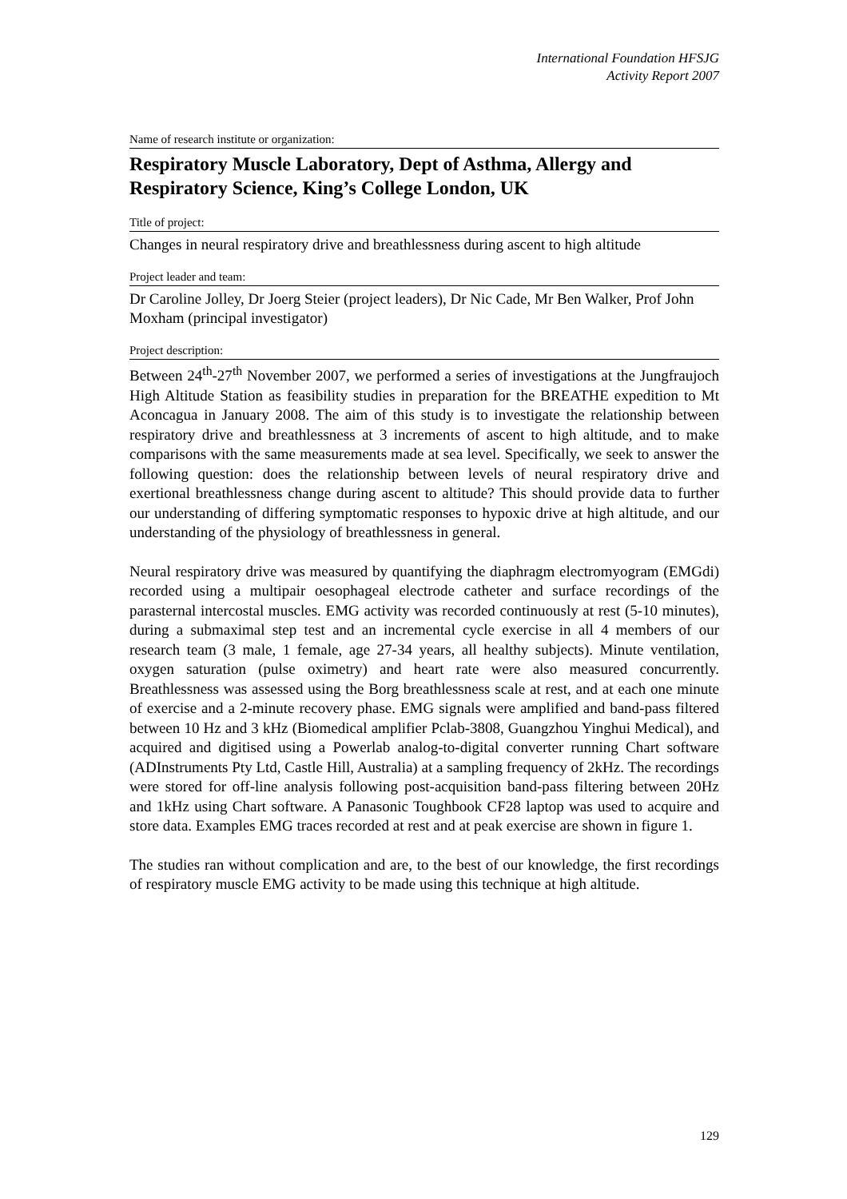International Foundation HFSJG
Activity Report 2007
Name of research institute or organization:
Respiratory Muscle Laboratory, Dept of Asthma, Allergy and Respiratory Science, King’s College London, UK
Title of project:
Changes in neural respiratory drive and breathlessness during ascent to high altitude
Project leader and team:
Dr Caroline Jolley, Dr Joerg Steier (project leaders), Dr Nic Cade, Mr Ben Walker, Prof John Moxham (principal investigator)
Project description:
Between 24<sup>th</sup>-27<sup>th</sup> November 2007, we performed a series of investigations at the Jungfraujoch High Altitude Station as feasibility studies in preparation for the BREATHE expedition to Mt Aconcagua in January 2008. The aim of this study is to investigate the relationship between respiratory drive and breathlessness at 3 increments of ascent to high altitude, and to make comparisons with the same measurements made at sea level. Specifically, we seek to answer the following question: does the relationship between levels of neural respiratory drive and exertional breathlessness change during ascent to altitude? This should provide data to further our understanding of differing symptomatic responses to hypoxic drive at high altitude, and our understanding of the physiology of breathlessness in general.
Neural respiratory drive was measured by quantifying the diaphragm electromyogram (EMGdi) recorded using a multipair oesophageal electrode catheter and surface recordings of the parasternal intercostal muscles. EMG activity was recorded continuously at rest (5-10 minutes), during a submaximal step test and an incremental cycle exercise in all 4 members of our research team (3 male, 1 female, age 27-34 years, all healthy subjects). Minute ventilation, oxygen saturation (pulse oximetry) and heart rate were also measured concurrently. Breathlessness was assessed using the Borg breathlessness scale at rest, and at each one minute of exercise and a 2-minute recovery phase. EMG signals were amplified and band-pass filtered between 10 Hz and 3 kHz (Biomedical amplifier Pclab-3808, Guangzhou Yinghui Medical), and acquired and digitised using a Powerlab analog-to-digital converter running Chart software (ADInstruments Pty Ltd, Castle Hill, Australia) at a sampling frequency of 2kHz. The recordings were stored for off-line analysis following post-acquisition band-pass filtering between 20Hz and 1kHz using Chart software. A Panasonic Toughbook CF28 laptop was used to acquire and store data. Examples EMG traces recorded at rest and at peak exercise are shown in figure 1.
The studies ran without complication and are, to the best of our knowledge, the first recordings of respiratory muscle EMG activity to be made using this technique at high altitude.
129